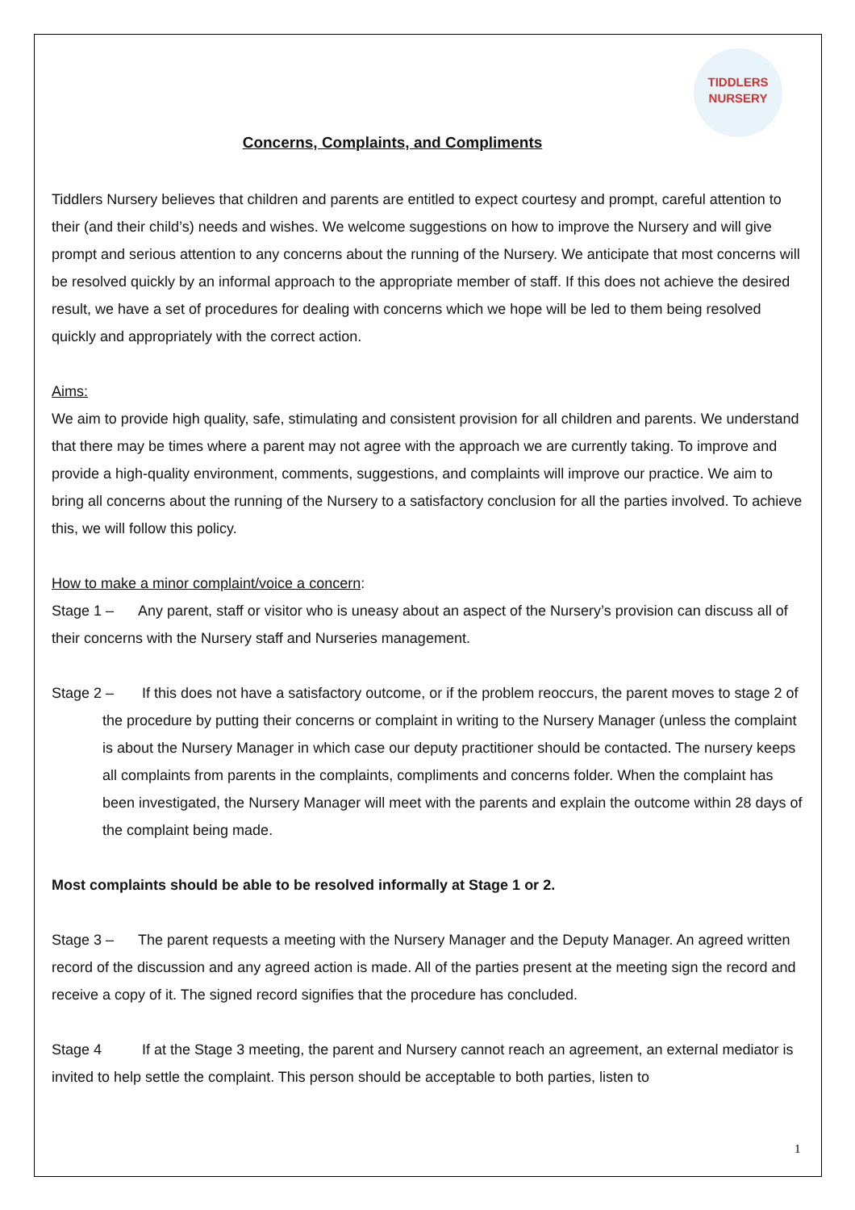TIDDLERS
NURSERY
Concerns, Complaints, and Compliments
Tiddlers Nursery believes that children and parents are entitled to expect courtesy and prompt, careful attention to their (and their child’s) needs and wishes. We welcome suggestions on how to improve the Nursery and will give prompt and serious attention to any concerns about the running of the Nursery. We anticipate that most concerns will be resolved quickly by an informal approach to the appropriate member of staff. If this does not achieve the desired result, we have a set of procedures for dealing with concerns which we hope will be led to them being resolved quickly and appropriately with the correct action.
Aims:
We aim to provide high quality, safe, stimulating and consistent provision for all children and parents. We understand that there may be times where a parent may not agree with the approach we are currently taking. To improve and provide a high-quality environment, comments, suggestions, and complaints will improve our practice. We aim to bring all concerns about the running of the Nursery to a satisfactory conclusion for all the parties involved. To achieve this, we will follow this policy.
How to make a minor complaint/voice a concern:
Stage 1 – Any parent, staff or visitor who is uneasy about an aspect of the Nursery’s provision can discuss all of their concerns with the Nursery staff and Nurseries management.
Stage 2 – If this does not have a satisfactory outcome, or if the problem reoccurs, the parent moves to stage 2 of the procedure by putting their concerns or complaint in writing to the Nursery Manager (unless the complaint is about the Nursery Manager in which case our deputy practitioner should be contacted. The nursery keeps all complaints from parents in the complaints, compliments and concerns folder. When the complaint has been investigated, the Nursery Manager will meet with the parents and explain the outcome within 28 days of the complaint being made.
Most complaints should be able to be resolved informally at Stage 1 or 2.
Stage 3 – The parent requests a meeting with the Nursery Manager and the Deputy Manager. An agreed written record of the discussion and any agreed action is made. All of the parties present at the meeting sign the record and receive a copy of it. The signed record signifies that the procedure has concluded.
Stage 4 If at the Stage 3 meeting, the parent and Nursery cannot reach an agreement, an external mediator is invited to help settle the complaint. This person should be acceptable to both parties, listen to
1